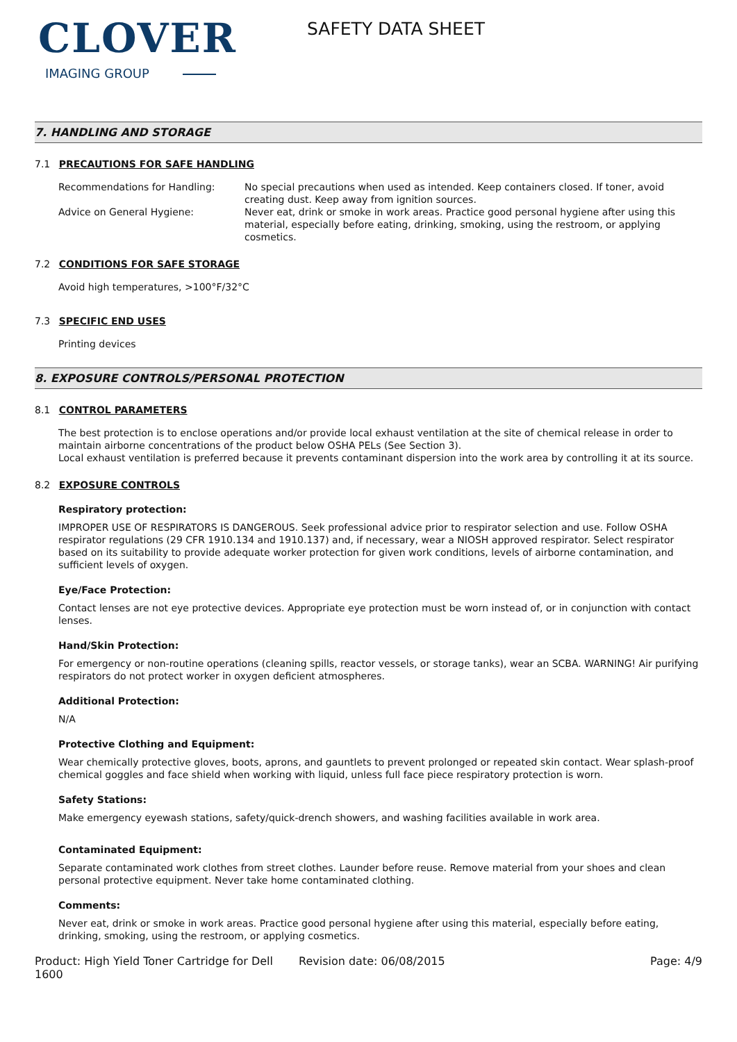CLOVER
IMAGING GROUP
SAFETY DATA SHEET
7. HANDLING AND STORAGE
7.1 PRECAUTIONS FOR SAFE HANDLING
Recommendations for Handling: No special precautions when used as intended. Keep containers closed. If toner, avoid creating dust. Keep away from ignition sources.
Advice on General Hygiene: Never eat, drink or smoke in work areas. Practice good personal hygiene after using this material, especially before eating, drinking, smoking, using the restroom, or applying cosmetics.
7.2 CONDITIONS FOR SAFE STORAGE
Avoid high temperatures, >100°F/32°C
7.3 SPECIFIC END USES
Printing devices
8. EXPOSURE CONTROLS/PERSONAL PROTECTION
8.1 CONTROL PARAMETERS
The best protection is to enclose operations and/or provide local exhaust ventilation at the site of chemical release in order to maintain airborne concentrations of the product below OSHA PELs (See Section 3).
Local exhaust ventilation is preferred because it prevents contaminant dispersion into the work area by controlling it at its source.
8.2 EXPOSURE CONTROLS
Respiratory protection:
IMPROPER USE OF RESPIRATORS IS DANGEROUS. Seek professional advice prior to respirator selection and use. Follow OSHA respirator regulations (29 CFR 1910.134 and 1910.137) and, if necessary, wear a NIOSH approved respirator. Select respirator based on its suitability to provide adequate worker protection for given work conditions, levels of airborne contamination, and sufficient levels of oxygen.
Eye/Face Protection:
Contact lenses are not eye protective devices. Appropriate eye protection must be worn instead of, or in conjunction with contact lenses.
Hand/Skin Protection:
For emergency or non-routine operations (cleaning spills, reactor vessels, or storage tanks), wear an SCBA. WARNING! Air purifying respirators do not protect worker in oxygen deficient atmospheres.
Additional Protection:
N/A
Protective Clothing and Equipment:
Wear chemically protective gloves, boots, aprons, and gauntlets to prevent prolonged or repeated skin contact. Wear splash-proof chemical goggles and face shield when working with liquid, unless full face piece respiratory protection is worn.
Safety Stations:
Make emergency eyewash stations, safety/quick-drench showers, and washing facilities available in work area.
Contaminated Equipment:
Separate contaminated work clothes from street clothes. Launder before reuse. Remove material from your shoes and clean personal protective equipment. Never take home contaminated clothing.
Comments:
Never eat, drink or smoke in work areas. Practice good personal hygiene after using this material, especially before eating, drinking, smoking, using the restroom, or applying cosmetics.
Product: High Yield Toner Cartridge for Dell 1600
Revision date: 06/08/2015 Page: 4/9